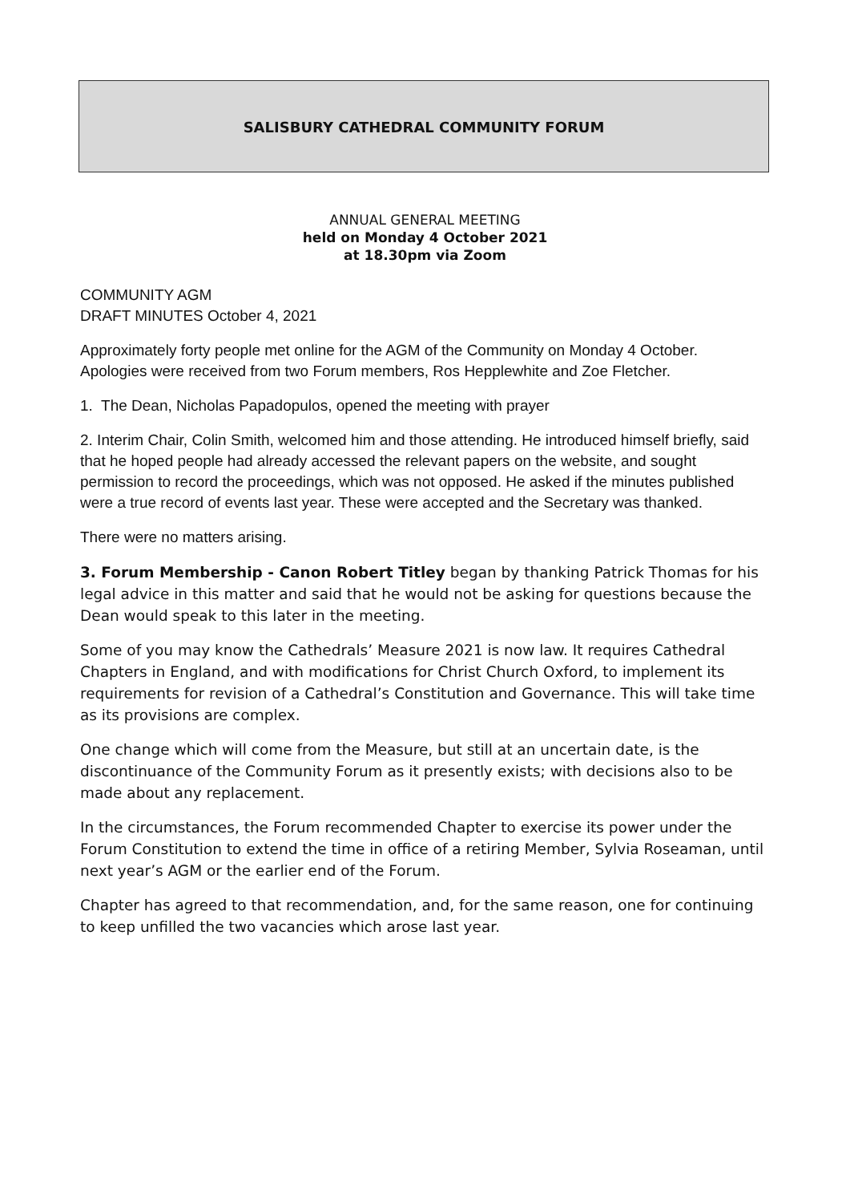SALISBURY CATHEDRAL COMMUNITY FORUM
ANNUAL GENERAL MEETING
held on Monday 4 October 2021
at 18.30pm via Zoom
COMMUNITY AGM
DRAFT MINUTES October 4, 2021
Approximately forty people met online for the AGM of the Community on Monday 4 October.
Apologies were received from two Forum members, Ros Hepplewhite and Zoe Fletcher.
1. The Dean, Nicholas Papadopulos, opened the meeting with prayer
2. Interim Chair, Colin Smith, welcomed him and those attending. He introduced himself briefly, said that he hoped people had already accessed the relevant papers on the website, and sought permission to record the proceedings, which was not opposed. He asked if the minutes published were a true record of events last year. These were accepted and the Secretary was thanked.
There were no matters arising.
3. Forum Membership - Canon Robert Titley began by thanking Patrick Thomas for his legal advice in this matter and said that he would not be asking for questions because the Dean would speak to this later in the meeting.
Some of you may know the Cathedrals’ Measure 2021 is now law. It requires Cathedral Chapters in England, and with modifications for Christ Church Oxford, to implement its requirements for revision of a Cathedral’s Constitution and Governance. This will take time as its provisions are complex.
One change which will come from the Measure, but still at an uncertain date, is the discontinuance of the Community Forum as it presently exists; with decisions also to be made about any replacement.
In the circumstances, the Forum recommended Chapter to exercise its power under the Forum Constitution to extend the time in office of a retiring Member, Sylvia Roseaman, until next year’s AGM or the earlier end of the Forum.
Chapter has agreed to that recommendation, and, for the same reason, one for continuing to keep unfilled the two vacancies which arose last year.